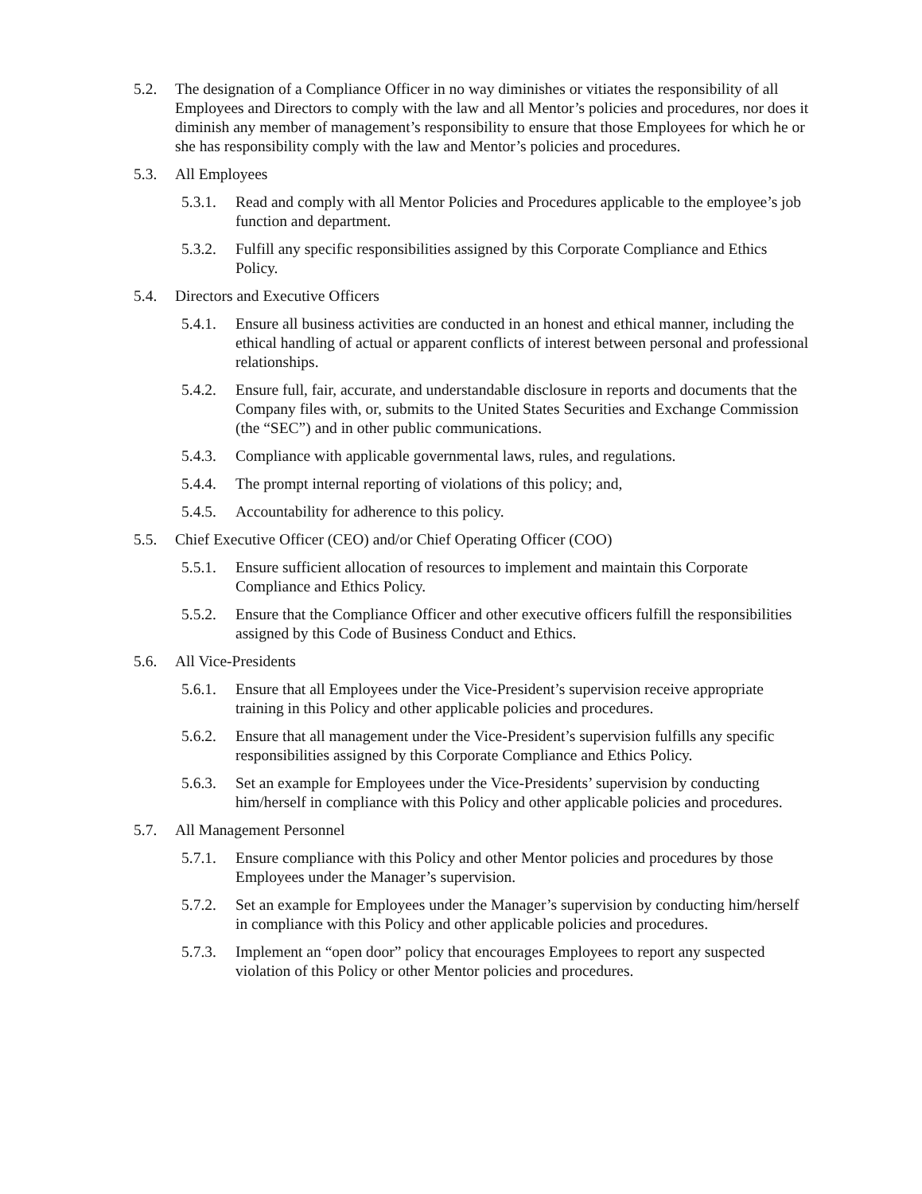5.2. The designation of a Compliance Officer in no way diminishes or vitiates the responsibility of all Employees and Directors to comply with the law and all Mentor’s policies and procedures, nor does it diminish any member of management’s responsibility to ensure that those Employees for which he or she has responsibility comply with the law and Mentor’s policies and procedures.
5.3. All Employees
5.3.1.
Read and comply with all Mentor Policies and Procedures applicable to the employee’s job function and department.
5.3.2.
Fulfill any specific responsibilities assigned by this Corporate Compliance and Ethics Policy.
5.4. Directors and Executive Officers
5.4.1.
Ensure all business activities are conducted in an honest and ethical manner, including the ethical handling of actual or apparent conflicts of interest between personal and professional relationships.
5.4.2.
Ensure full, fair, accurate, and understandable disclosure in reports and documents that the Company files with, or, submits to the United States Securities and Exchange Commission (the “SEC”) and in other public communications.
5.4.3.
Compliance with applicable governmental laws, rules, and regulations.
5.4.4.
The prompt internal reporting of violations of this policy; and,
5.4.5.
Accountability for adherence to this policy.
5.5. Chief Executive Officer (CEO) and/or Chief Operating Officer (COO)
5.5.1.
Ensure sufficient allocation of resources to implement and maintain this Corporate Compliance and Ethics Policy.
5.5.2.
Ensure that the Compliance Officer and other executive officers fulfill the responsibilities assigned by this Code of Business Conduct and Ethics.
5.6. All Vice-Presidents
5.6.1.
Ensure that all Employees under the Vice-President’s supervision receive appropriate training in this Policy and other applicable policies and procedures.
5.6.2.
Ensure that all management under the Vice-President’s supervision fulfills any specific responsibilities assigned by this Corporate Compliance and Ethics Policy.
5.6.3.
Set an example for Employees under the Vice-Presidents’ supervision by conducting him/herself in compliance with this Policy and other applicable policies and procedures.
5.7. All Management Personnel
5.7.1.
Ensure compliance with this Policy and other Mentor policies and procedures by those Employees under the Manager’s supervision.
5.7.2.
Set an example for Employees under the Manager’s supervision by conducting him/herself in compliance with this Policy and other applicable policies and procedures.
5.7.3.
Implement an “open door” policy that encourages Employees to report any suspected violation of this Policy or other Mentor policies and procedures.